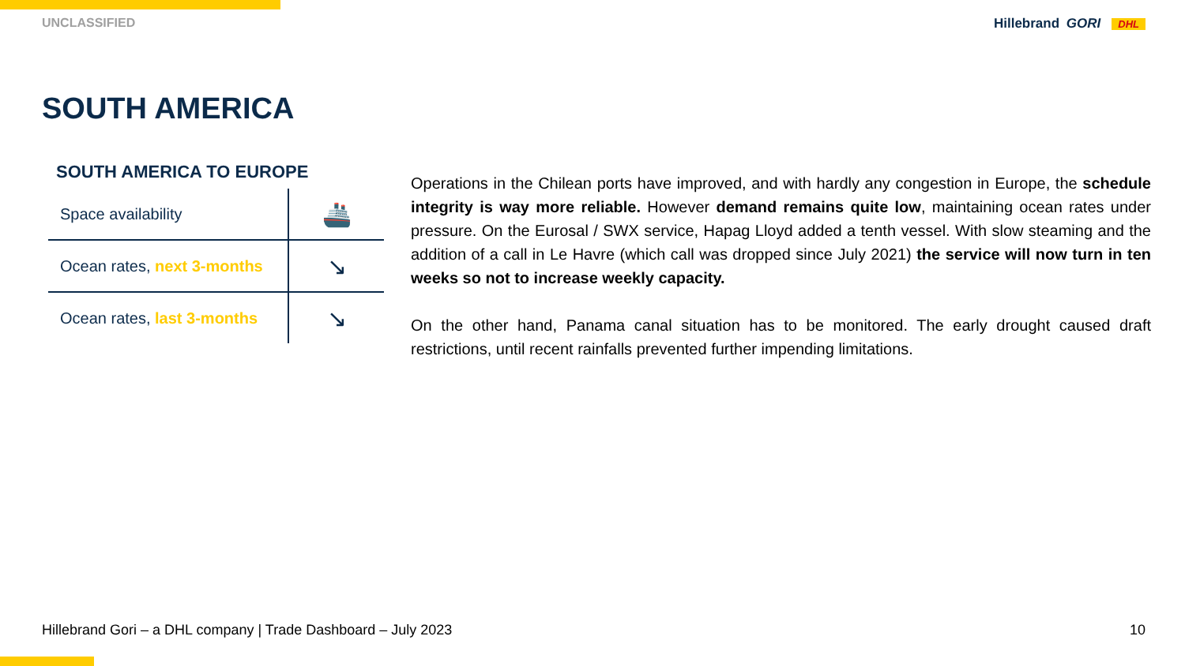UNCLASSIFIED Hillebrand GORI DHL
SOUTH AMERICA
SOUTH AMERICA TO EUROPE
| Space availability | 🚢 |
| Ocean rates, next 3-months | ↘ |
| Ocean rates, last 3-months | ↘ |
Operations in the Chilean ports have improved, and with hardly any congestion in Europe, the schedule integrity is way more reliable. However demand remains quite low, maintaining ocean rates under pressure. On the Eurosal / SWX service, Hapag Lloyd added a tenth vessel. With slow steaming and the addition of a call in Le Havre (which call was dropped since July 2021) the service will now turn in ten weeks so not to increase weekly capacity.
On the other hand, Panama canal situation has to be monitored. The early drought caused draft restrictions, until recent rainfalls prevented further impending limitations.
Hillebrand Gori – a DHL company | Trade Dashboard – July 2023 10